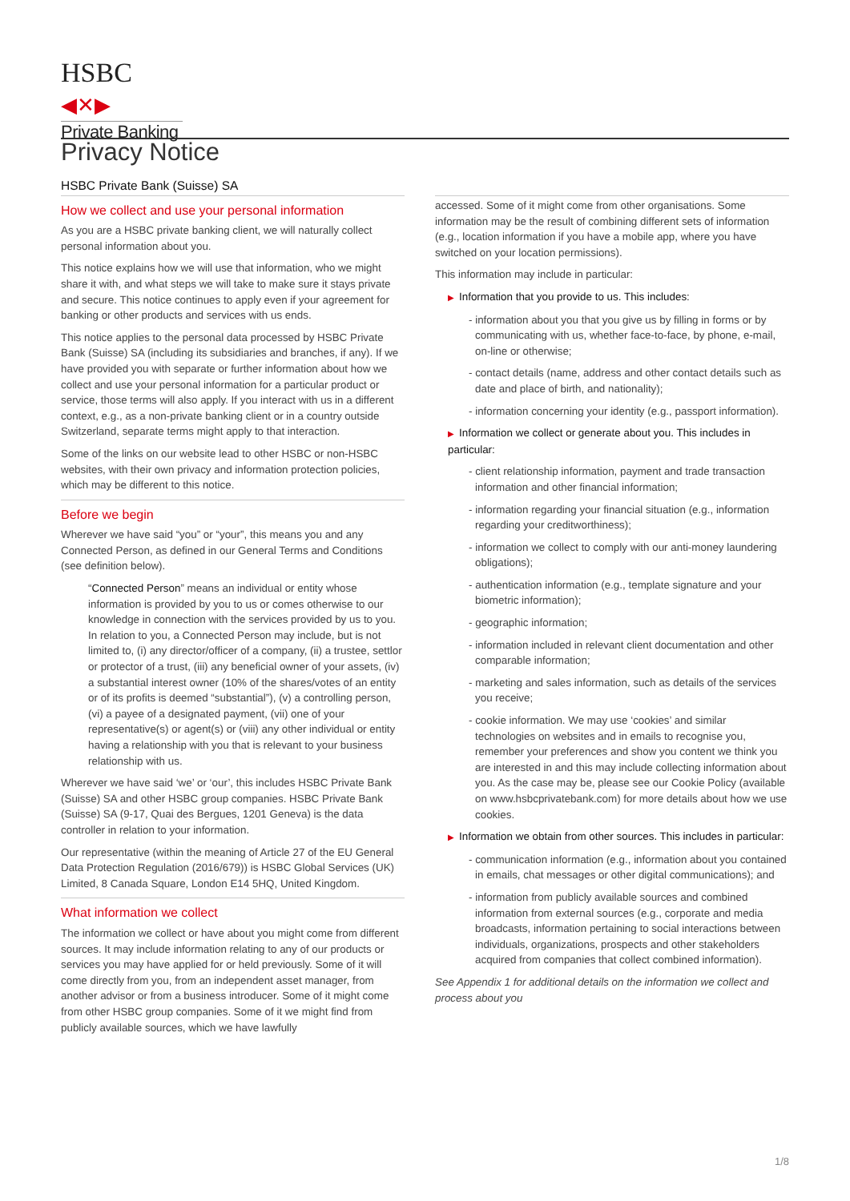HSBC ◀✕▶
Private Banking
Privacy Notice
HSBC Private Bank (Suisse) SA
How we collect and use your personal information
As you are a HSBC private banking client, we will naturally collect personal information about you.
This notice explains how we will use that information, who we might share it with, and what steps we will take to make sure it stays private and secure. This notice continues to apply even if your agreement for banking or other products and services with us ends.
This notice applies to the personal data processed by HSBC Private Bank (Suisse) SA (including its subsidiaries and branches, if any). If we have provided you with separate or further information about how we collect and use your personal information for a particular product or service, those terms will also apply. If you interact with us in a different context, e.g., as a non-private banking client or in a country outside Switzerland, separate terms might apply to that interaction.
Some of the links on our website lead to other HSBC or non-HSBC websites, with their own privacy and information protection policies, which may be different to this notice.
Before we begin
Wherever we have said “you” or “your”, this means you and any Connected Person, as defined in our General Terms and Conditions (see definition below).
“Connected Person” means an individual or entity whose information is provided by you to us or comes otherwise to our knowledge in connection with the services provided by us to you. In relation to you, a Connected Person may include, but is not limited to, (i) any director/officer of a company, (ii) a trustee, settlor or protector of a trust, (iii) any beneficial owner of your assets, (iv) a substantial interest owner (10% of the shares/votes of an entity or of its profits is deemed “substantial”), (v) a controlling person, (vi) a payee of a designated payment, (vii) one of your representative(s) or agent(s) or (viii) any other individual or entity having a relationship with you that is relevant to your business relationship with us.
Wherever we have said ‘we’ or ‘our’, this includes HSBC Private Bank (Suisse) SA and other HSBC group companies. HSBC Private Bank (Suisse) SA (9-17, Quai des Bergues, 1201 Geneva) is the data controller in relation to your information.
Our representative (within the meaning of Article 27 of the EU General Data Protection Regulation (2016/679)) is HSBC Global Services (UK) Limited, 8 Canada Square, London E14 5HQ, United Kingdom.
What information we collect
The information we collect or have about you might come from different sources. It may include information relating to any of our products or services you may have applied for or held previously. Some of it will come directly from you, from an independent asset manager, from another advisor or from a business introducer. Some of it might come from other HSBC group companies. Some of it we might find from publicly available sources, which we have lawfully
accessed. Some of it might come from other organisations. Some information may be the result of combining different sets of information (e.g., location information if you have a mobile app, where you have switched on your location permissions).
This information may include in particular:
▶ Information that you provide to us. This includes:
- information about you that you give us by filling in forms or by communicating with us, whether face-to-face, by phone, e-mail, on-line or otherwise;
- contact details (name, address and other contact details such as date and place of birth, and nationality);
- information concerning your identity (e.g., passport information).
▶ Information we collect or generate about you. This includes in particular:
- client relationship information, payment and trade transaction information and other financial information;
- information regarding your financial situation (e.g., information regarding your creditworthiness);
- information we collect to comply with our anti-money laundering obligations);
- authentication information (e.g., template signature and your biometric information);
- geographic information;
- information included in relevant client documentation and other comparable information;
- marketing and sales information, such as details of the services you receive;
- cookie information. We may use ‘cookies’ and similar technologies on websites and in emails to recognise you, remember your preferences and show you content we think you are interested in and this may include collecting information about you. As the case may be, please see our Cookie Policy (available on www.hsbcprivatebank.com) for more details about how we use cookies.
▶ Information we obtain from other sources. This includes in particular:
- communication information (e.g., information about you contained in emails, chat messages or other digital communications); and
- information from publicly available sources and combined information from external sources (e.g., corporate and media broadcasts, information pertaining to social interactions between individuals, organizations, prospects and other stakeholders acquired from companies that collect combined information).
See Appendix 1 for additional details on the information we collect and process about you
1/8